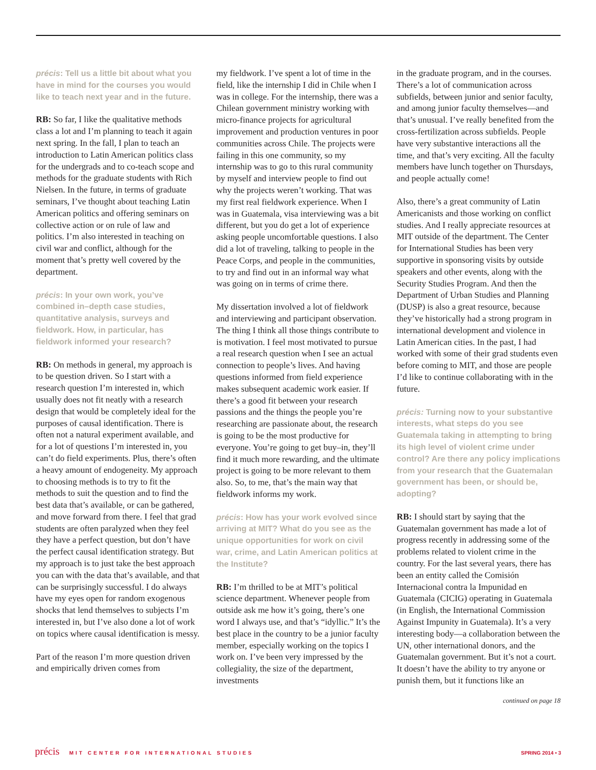précis: Tell us a little bit about what you have in mind for the courses you would like to teach next year and in the future.
RB: So far, I like the qualitative methods class a lot and I’m planning to teach it again next spring. In the fall, I plan to teach an introduction to Latin American politics class for the undergrads and to co-teach scope and methods for the graduate students with Rich Nielsen. In the future, in terms of graduate seminars, I’ve thought about teaching Latin American politics and offering seminars on collective action or on rule of law and politics. I’m also interested in teaching on civil war and conflict, although for the moment that’s pretty well covered by the department.
précis: In your own work, you’ve combined in–depth case studies, quantitative analysis, surveys and fieldwork. How, in particular, has fieldwork informed your research?
RB: On methods in general, my approach is to be question driven. So I start with a research question I’m interested in, which usually does not fit neatly with a research design that would be completely ideal for the purposes of causal identification. There is often not a natural experiment available, and for a lot of questions I’m interested in, you can’t do field experiments. Plus, there’s often a heavy amount of endogeneity. My approach to choosing methods is to try to fit the methods to suit the question and to find the best data that’s available, or can be gathered, and move forward from there. I feel that grad students are often paralyzed when they feel they have a perfect question, but don’t have the perfect causal identification strategy. But my approach is to just take the best approach you can with the data that’s available, and that can be surprisingly successful. I do always have my eyes open for random exogenous shocks that lend themselves to subjects I’m interested in, but I’ve also done a lot of work on topics where causal identification is messy.
Part of the reason I’m more question driven and empirically driven comes from
my fieldwork. I’ve spent a lot of time in the field, like the internship I did in Chile when I was in college. For the internship, there was a Chilean government ministry working with micro-finance projects for agricultural improvement and production ventures in poor communities across Chile. The projects were failing in this one community, so my internship was to go to this rural community by myself and interview people to find out why the projects weren’t working. That was my first real fieldwork experience. When I was in Guatemala, visa interviewing was a bit different, but you do get a lot of experience asking people uncomfortable questions. I also did a lot of traveling, talking to people in the Peace Corps, and people in the communities, to try and find out in an informal way what was going on in terms of crime there.
My dissertation involved a lot of fieldwork and interviewing and participant observation. The thing I think all those things contribute to is motivation. I feel most motivated to pursue a real research question when I see an actual connection to people’s lives. And having questions informed from field experience makes subsequent academic work easier. If there’s a good fit between your research passions and the things the people you’re researching are passionate about, the research is going to be the most productive for everyone. You’re going to get buy–in, they’ll find it much more rewarding, and the ultimate project is going to be more relevant to them also. So, to me, that’s the main way that fieldwork informs my work.
précis: How has your work evolved since arriving at MIT? What do you see as the unique opportunities for work on civil war, crime, and Latin American politics at the Institute?
RB: I’m thrilled to be at MIT’s political science department. Whenever people from outside ask me how it’s going, there’s one word I always use, and that’s “idyllic.” It’s the best place in the country to be a junior faculty member, especially working on the topics I work on. I’ve been very impressed by the collegiality, the size of the department, investments
in the graduate program, and in the courses. There’s a lot of communication across subfields, between junior and senior faculty, and among junior faculty themselves—and that’s unusual. I’ve really benefited from the cross-fertilization across subfields. People have very substantive interactions all the time, and that’s very exciting. All the faculty members have lunch together on Thursdays, and people actually come!
Also, there’s a great community of Latin Americanists and those working on conflict studies. And I really appreciate resources at MIT outside of the department. The Center for International Studies has been very supportive in sponsoring visits by outside speakers and other events, along with the Security Studies Program. And then the Department of Urban Studies and Planning (DUSP) is also a great resource, because they’ve historically had a strong program in international development and violence in Latin American cities. In the past, I had worked with some of their grad students even before coming to MIT, and those are people I’d like to continue collaborating with in the future.
précis: Turning now to your substantive interests, what steps do you see Guatemala taking in attempting to bring its high level of violent crime under control? Are there any policy implications from your research that the Guatemalan government has been, or should be, adopting?
RB: I should start by saying that the Guatemalan government has made a lot of progress recently in addressing some of the problems related to violent crime in the country. For the last several years, there has been an entity called the Comisión Internacional contra la Impunidad en Guatemala (CICIG) operating in Guatemala (in English, the International Commission Against Impunity in Guatemala). It’s a very interesting body—a collaboration between the UN, other international donors, and the Guatemalan government. But it’s not a court. It doesn’t have the ability to try anyone or punish them, but it functions like an
continued on page 18
précis MIT CENTER FOR INTERNATIONAL STUDIES
SPRING 2014 • 3